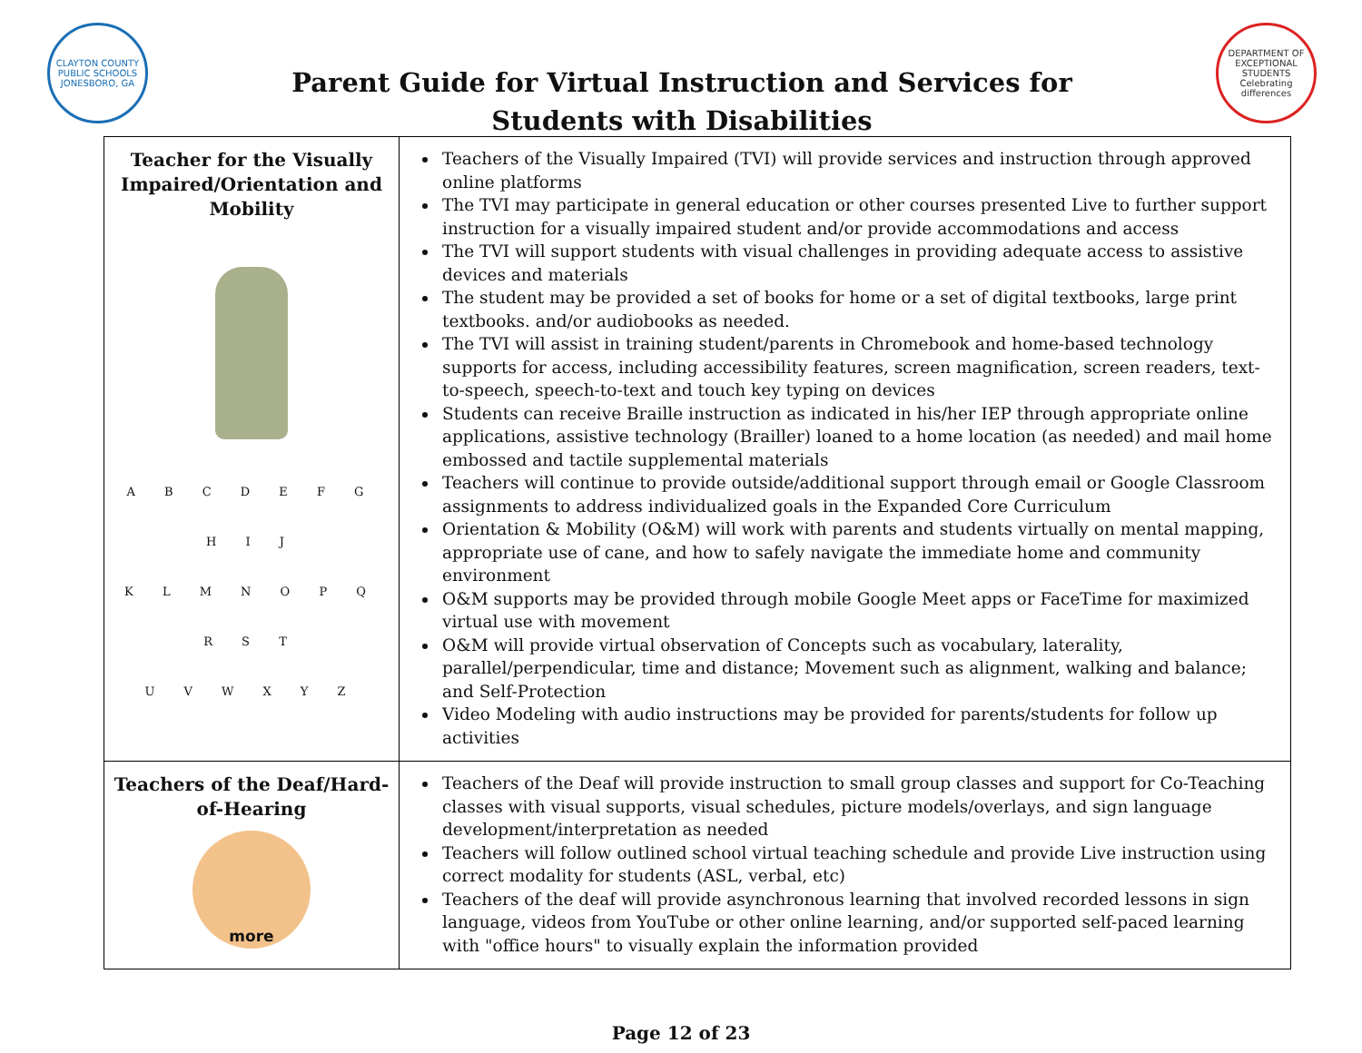CLAYTON COUNTY PUBLIC SCHOOLS
JONESBORO, GA
Parent Guide for Virtual Instruction and Services for
Students with Disabilities
DEPARTMENT OF EXCEPTIONAL STUDENTS
Celebrating differences
| Teacher for the Visually Impaired/Orientation and Mobility A B C D E F G H I J K L M N O P Q R S T U V W X Y Z | Teachers of the Visually Impaired (TVI) will provide services and instruction through approved online platforms The TVI may participate in general education or other courses presented Live to further support instruction for a visually impaired student and/or provide accommodations and access The TVI will support students with visual challenges in providing adequate access to assistive devices and materials The student may be provided a set of books for home or a set of digital textbooks, large print textbooks. and/or audiobooks as needed. The TVI will assist in training student/parents in Chromebook and home-based technology supports for access, including accessibility features, screen magnification, screen readers, text-to-speech, speech-to-text and touch key typing on devices Students can receive Braille instruction as indicated in his/her IEP through appropriate online applications, assistive technology (Brailler) loaned to a home location (as needed) and mail home embossed and tactile supplemental materials Teachers will continue to provide outside/additional support through email or Google Classroom assignments to address individualized goals in the Expanded Core Curriculum Orientation & Mobility (O&M) will work with parents and students virtually on mental mapping, appropriate use of cane, and how to safely navigate the immediate home and community environment O&M supports may be provided through mobile Google Meet apps or FaceTime for maximized virtual use with movement O&M will provide virtual observation of Concepts such as vocabulary, laterality, parallel/perpendicular, time and distance; Movement such as alignment, walking and balance; and Self-Protection Video Modeling with audio instructions may be provided for parents/students for follow up activities |
| Teachers of the Deaf/Hard-of-Hearing more | Teachers of the Deaf will provide instruction to small group classes and support for Co-Teaching classes with visual supports, visual schedules, picture models/overlays, and sign language development/interpretation as needed Teachers will follow outlined school virtual teaching schedule and provide Live instruction using correct modality for students (ASL, verbal, etc) Teachers of the deaf will provide asynchronous learning that involved recorded lessons in sign language, videos from YouTube or other online learning, and/or supported self-paced learning with "office hours" to visually explain the information provided |
Page 12 of 23